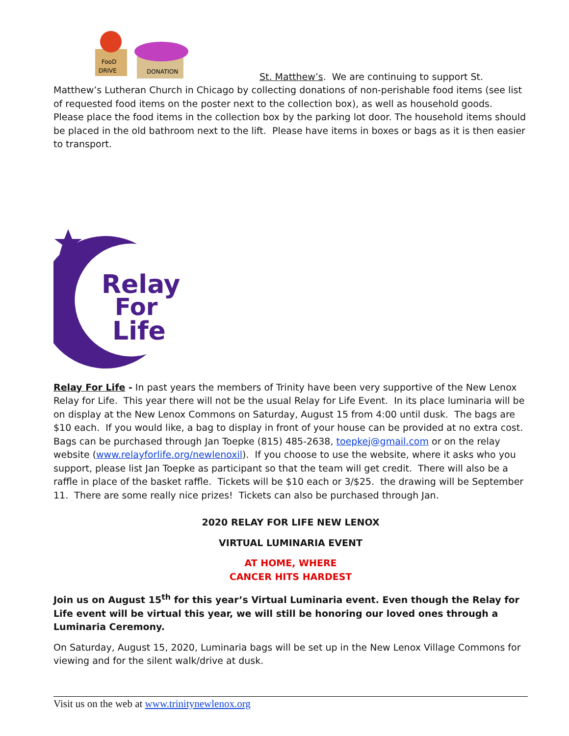FooD
DRIVE
DONATION
St. Matthew’s. We are continuing to support St. Matthew’s Lutheran Church in Chicago by collecting donations of non-perishable food items (see list of requested food items on the poster next to the collection box), as well as household goods. Please place the food items in the collection box by the parking lot door. The household items should be placed in the old bathroom next to the lift. Please have items in boxes or bags as it is then easier to transport.
Relay
For
Life
Relay For Life - In past years the members of Trinity have been very supportive of the New Lenox Relay for Life. This year there will not be the usual Relay for Life Event. In its place luminaria will be on display at the New Lenox Commons on Saturday, August 15 from 4:00 until dusk. The bags are $10 each. If you would like, a bag to display in front of your house can be provided at no extra cost. Bags can be purchased through Jan Toepke (815) 485-2638, toepkej@gmail.com or on the relay website (www.relayforlife.org/newlenoxil). If you choose to use the website, where it asks who you support, please list Jan Toepke as participant so that the team will get credit. There will also be a raffle in place of the basket raffle. Tickets will be $10 each or 3/$25. the drawing will be September 11. There are some really nice prizes! Tickets can also be purchased through Jan.
2020 RELAY FOR LIFE NEW LENOX
VIRTUAL LUMINARIA EVENT
AT HOME, WHERE
CANCER HITS HARDEST
Join us on August 15<sup>th</sup> for this year’s Virtual Luminaria event. Even though the Relay for Life event will be virtual this year, we will still be honoring our loved ones through a Luminaria Ceremony.
On Saturday, August 15, 2020, Luminaria bags will be set up in the New Lenox Village Commons for viewing and for the silent walk/drive at dusk.
Visit us on the web at www.trinitynewlenox.org